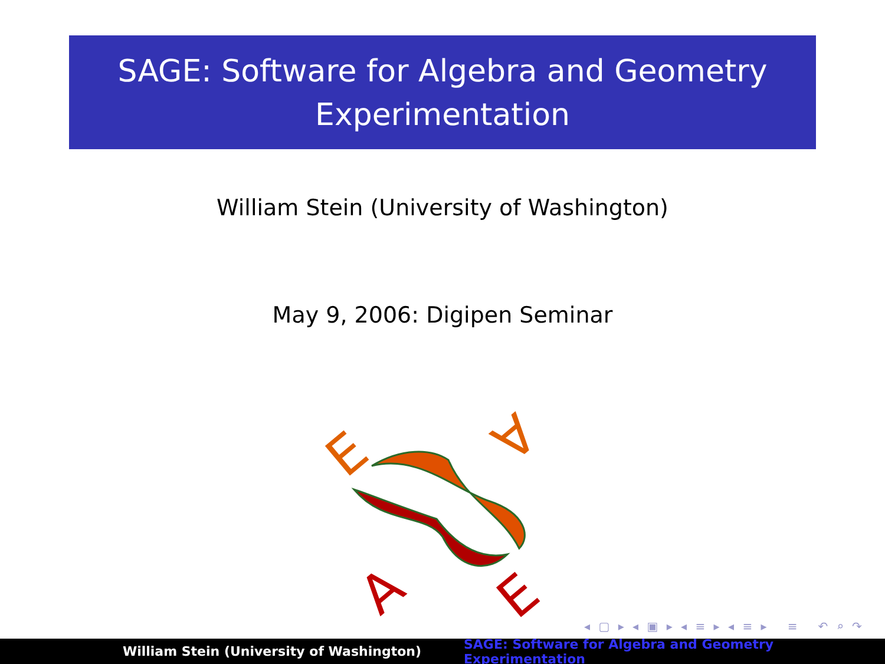SAGE: Software for Algebra and Geometry
Experimentation
William Stein (University of Washington)
May 9, 2006: Digipen Seminar
E
A
A
E
◂ ▢ ▸ ◂ ▣ ▸ ◂ ≡ ▸ ◂ ≡ ▸ ≡ ↶ ⌕ ↷
William Stein (University of Washington) SAGE: Software for Algebra and Geometry Experimentation